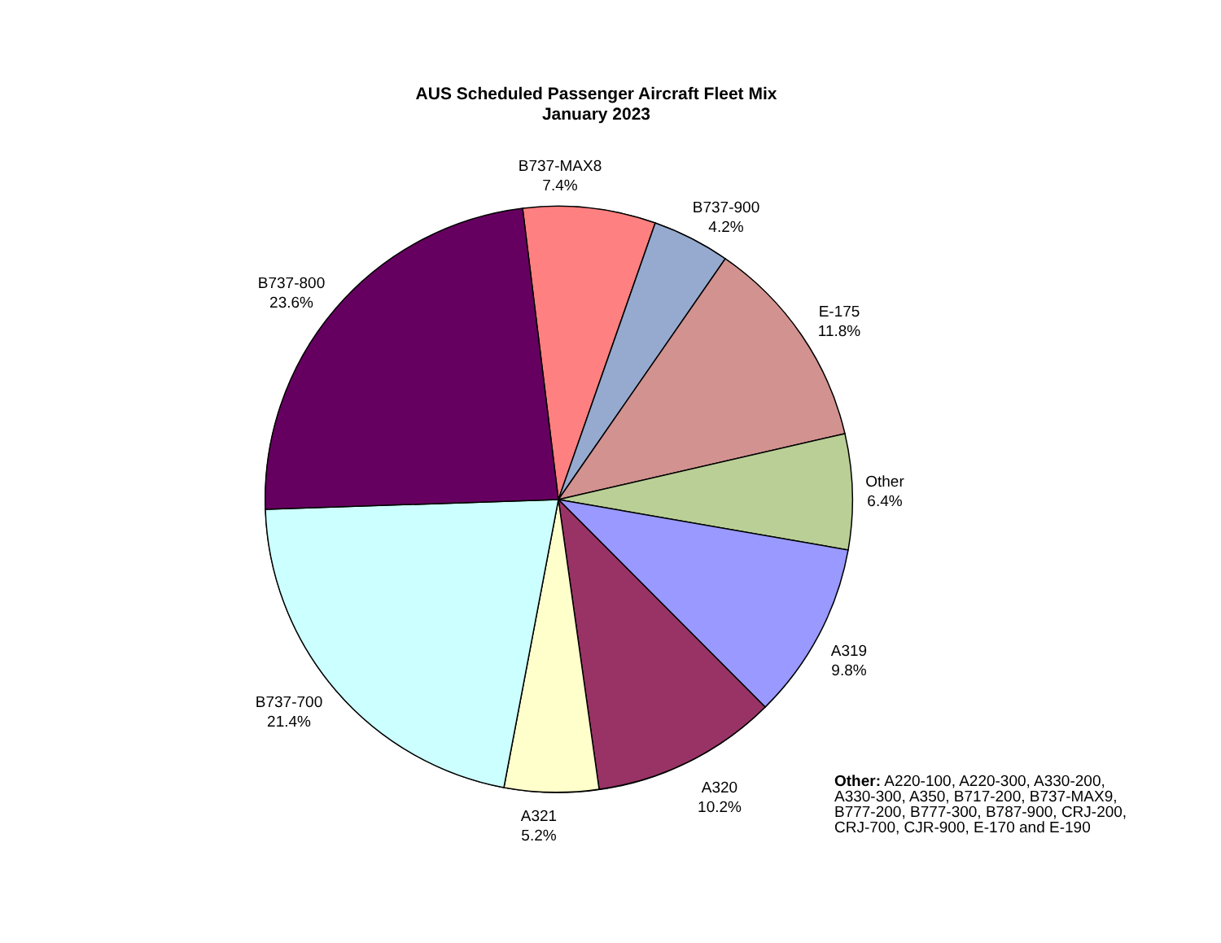AUS Scheduled Passenger Aircraft Fleet Mix
January 2023
B737-MAX8
7.4%
B737-900
4.2%
E-175
11.8%
Other
6.4%
A319
9.8%
A320
10.2%
A321
5.2%
B737-700
21.4%
B737-800
23.6%
Other: A220-100, A220-300, A330-200, A330-300, A350, B717-200, B737-MAX9, B777-200, B777-300, B787-900, CRJ-200, CRJ-700, CJR-900, E-170 and E-190